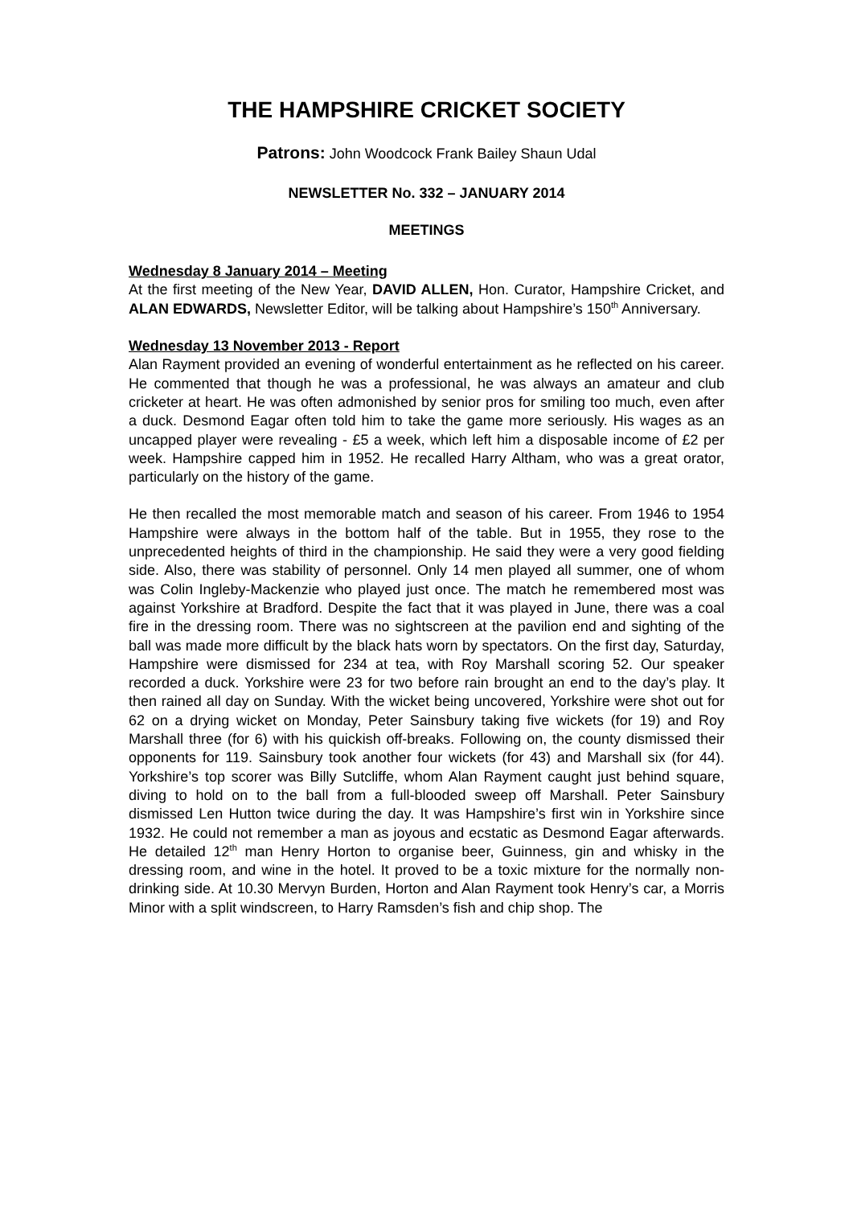THE HAMPSHIRE CRICKET SOCIETY
Patrons: John Woodcock Frank Bailey Shaun Udal
NEWSLETTER No. 332 – JANUARY 2014
MEETINGS
Wednesday 8 January 2014 – Meeting
At the first meeting of the New Year, DAVID ALLEN, Hon. Curator, Hampshire Cricket, and ALAN EDWARDS, Newsletter Editor, will be talking about Hampshire’s 150<sup>th</sup> Anniversary.
Wednesday 13 November 2013 - Report
Alan Rayment provided an evening of wonderful entertainment as he reflected on his career. He commented that though he was a professional, he was always an amateur and club cricketer at heart. He was often admonished by senior pros for smiling too much, even after a duck. Desmond Eagar often told him to take the game more seriously. His wages as an uncapped player were revealing - £5 a week, which left him a disposable income of £2 per week. Hampshire capped him in 1952. He recalled Harry Altham, who was a great orator, particularly on the history of the game.
He then recalled the most memorable match and season of his career. From 1946 to 1954 Hampshire were always in the bottom half of the table. But in 1955, they rose to the unprecedented heights of third in the championship. He said they were a very good fielding side. Also, there was stability of personnel. Only 14 men played all summer, one of whom was Colin Ingleby-Mackenzie who played just once. The match he remembered most was against Yorkshire at Bradford. Despite the fact that it was played in June, there was a coal fire in the dressing room. There was no sightscreen at the pavilion end and sighting of the ball was made more difficult by the black hats worn by spectators. On the first day, Saturday, Hampshire were dismissed for 234 at tea, with Roy Marshall scoring 52. Our speaker recorded a duck. Yorkshire were 23 for two before rain brought an end to the day’s play. It then rained all day on Sunday. With the wicket being uncovered, Yorkshire were shot out for 62 on a drying wicket on Monday, Peter Sainsbury taking five wickets (for 19) and Roy Marshall three (for 6) with his quickish off-breaks. Following on, the county dismissed their opponents for 119. Sainsbury took another four wickets (for 43) and Marshall six (for 44). Yorkshire’s top scorer was Billy Sutcliffe, whom Alan Rayment caught just behind square, diving to hold on to the ball from a full-blooded sweep off Marshall. Peter Sainsbury dismissed Len Hutton twice during the day. It was Hampshire’s first win in Yorkshire since 1932. He could not remember a man as joyous and ecstatic as Desmond Eagar afterwards. He detailed 12<sup>th</sup> man Henry Horton to organise beer, Guinness, gin and whisky in the dressing room, and wine in the hotel. It proved to be a toxic mixture for the normally non-drinking side. At 10.30 Mervyn Burden, Horton and Alan Rayment took Henry’s car, a Morris Minor with a split windscreen, to Harry Ramsden’s fish and chip shop. The